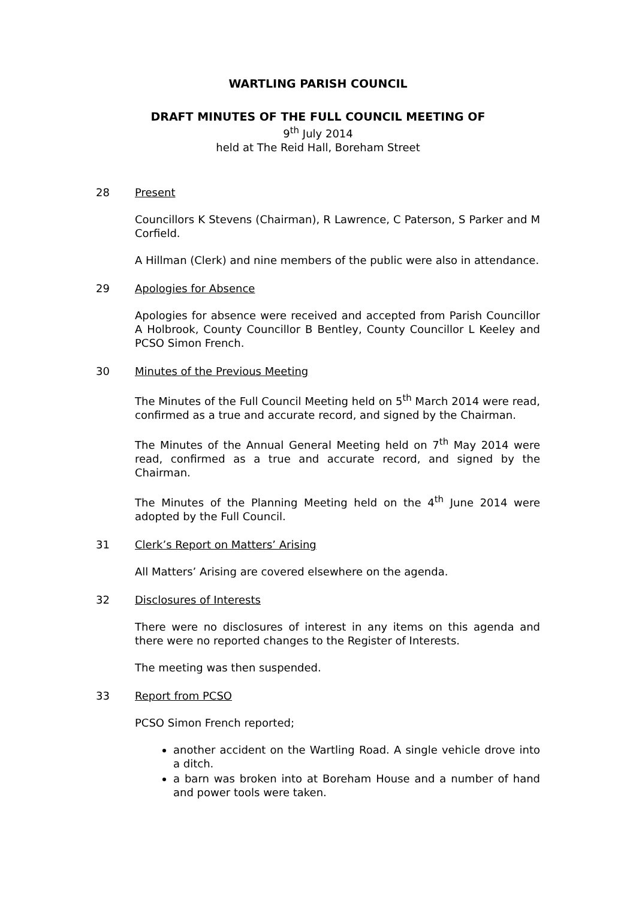WARTLING PARISH COUNCIL
DRAFT MINUTES OF THE FULL COUNCIL MEETING OF
9<sup>th</sup> July 2014
held at The Reid Hall, Boreham Street
28 Present
Councillors K Stevens (Chairman), R Lawrence, C Paterson, S Parker and M Corfield.
A Hillman (Clerk) and nine members of the public were also in attendance.
29 Apologies for Absence
Apologies for absence were received and accepted from Parish Councillor A Holbrook, County Councillor B Bentley, County Councillor L Keeley and PCSO Simon French.
30 Minutes of the Previous Meeting
The Minutes of the Full Council Meeting held on 5<sup>th</sup> March 2014 were read, confirmed as a true and accurate record, and signed by the Chairman.
The Minutes of the Annual General Meeting held on 7<sup>th</sup> May 2014 were read, confirmed as a true and accurate record, and signed by the Chairman.
The Minutes of the Planning Meeting held on the 4<sup>th</sup> June 2014 were adopted by the Full Council.
31 Clerk’s Report on Matters’ Arising
All Matters’ Arising are covered elsewhere on the agenda.
32 Disclosures of Interests
There were no disclosures of interest in any items on this agenda and there were no reported changes to the Register of Interests.
The meeting was then suspended.
33 Report from PCSO
PCSO Simon French reported;
another accident on the Wartling Road. A single vehicle drove into a ditch.
a barn was broken into at Boreham House and a number of hand and power tools were taken.